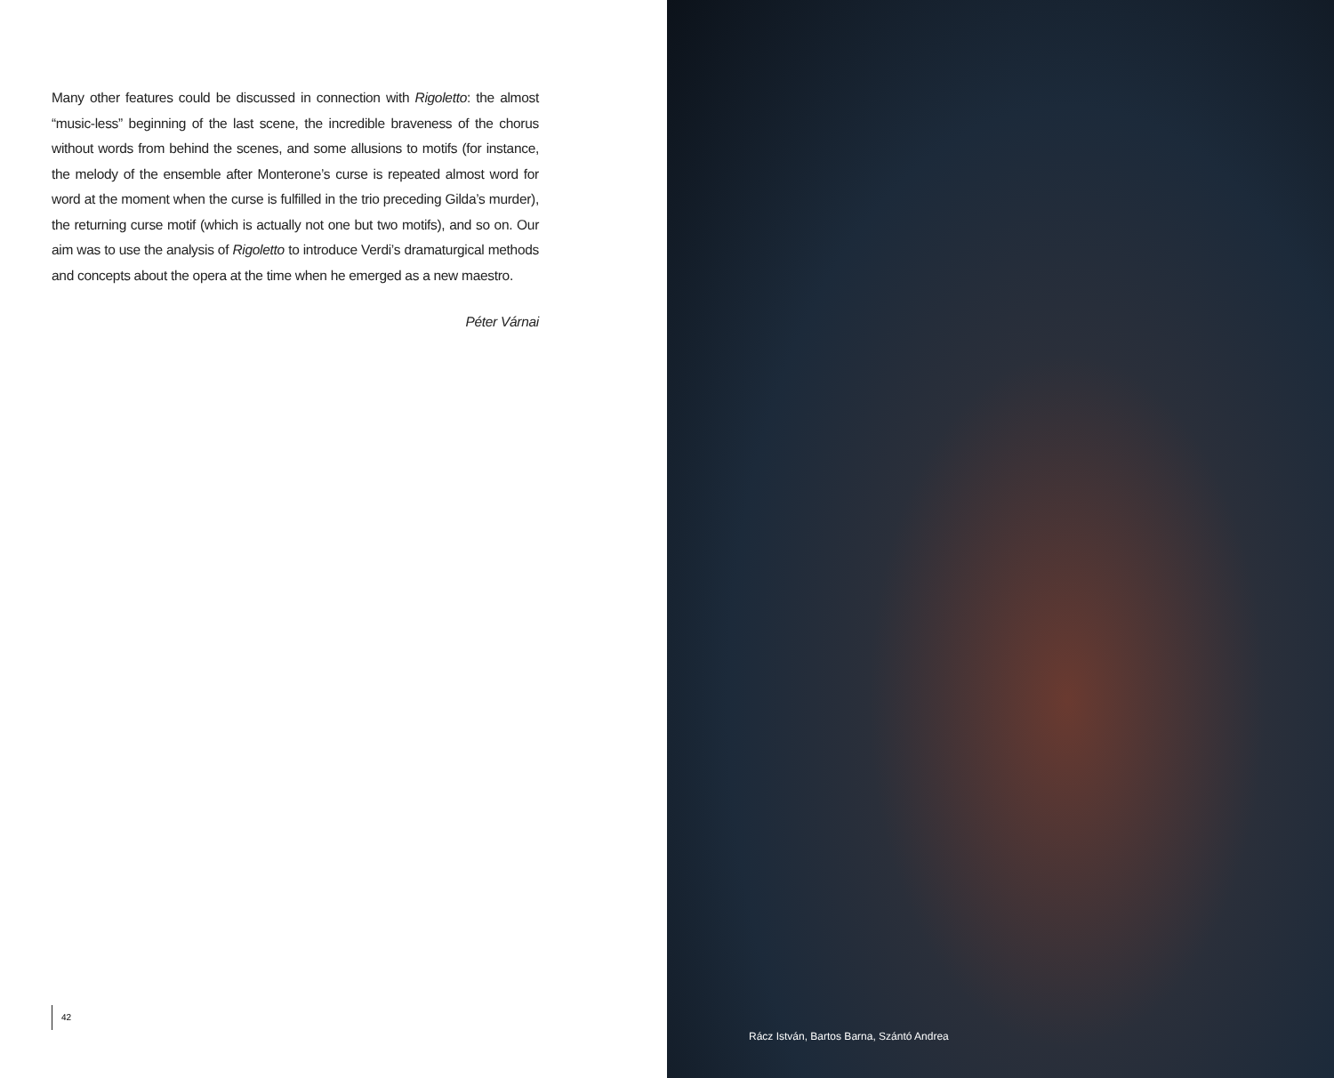Many other features could be discussed in connection with Rigoletto: the almost “music-less” beginning of the last scene, the incredible braveness of the chorus without words from behind the scenes, and some allusions to motifs (for instance, the melody of the ensemble after Monterone’s curse is repeated almost word for word at the moment when the curse is fulfilled in the trio preceding Gilda’s murder), the returning curse motif (which is actually not one but two motifs), and so on. Our aim was to use the analysis of Rigoletto to introduce Verdi’s dramaturgical methods and concepts about the opera at the time when he emerged as a new maestro.
Péter Várnai
42
Rácz István, Bartos Barna, Szántó Andrea